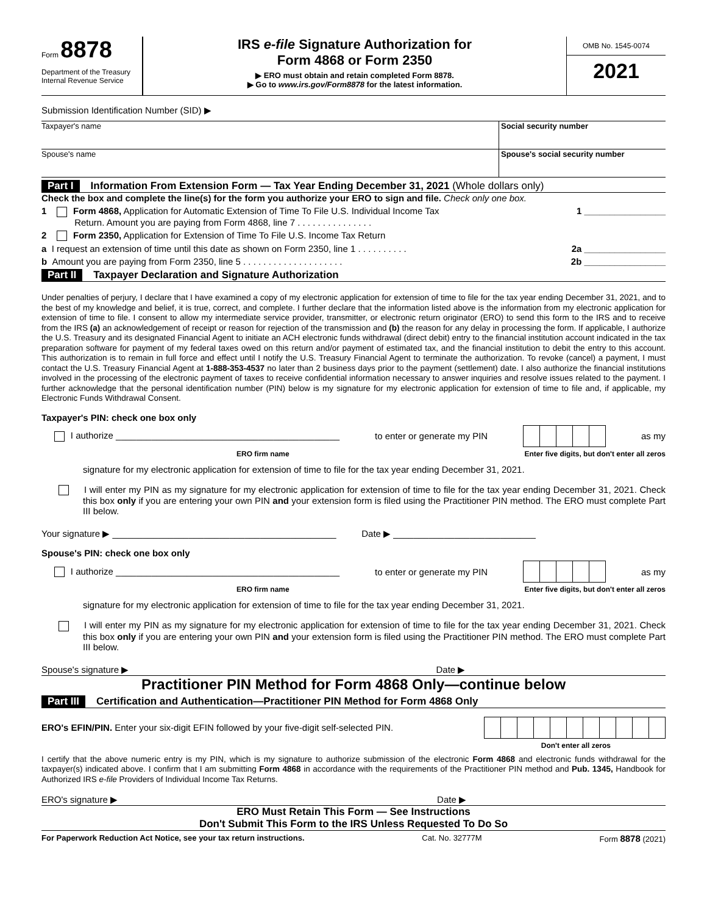Form 8878
Department of the Treasury
Internal Revenue Service
IRS e-file Signature Authorization for
Form 4868 or Form 2350
▶ ERO must obtain and retain completed Form 8878.
▶ Go to www.irs.gov/Form8878 for the latest information.
OMB No. 1545-0074
2021
Submission Identification Number (SID) ▶
Taxpayer's name Social security number
Spouse's name Spouse's social security number
Part I Information From Extension Form — Tax Year Ending December 31, 2021 (Whole dollars only)
Check the box and complete the line(s) for the form you authorize your ERO to sign and file. Check only one box.
1 Form 4868, Application for Automatic Extension of Time To File U.S. Individual Income Tax
Return. Amount you are paying from Form 4868, line 7 . . . . . . . . . . . . . . . 1 ________________
2 Form 2350, Application for Extension of Time To File U.S. Income Tax Return
a I request an extension of time until this date as shown on Form 2350, line 1 . . . . . . . . . . 2a ________________
b Amount you are paying from Form 2350, line 5 . . . . . . . . . . . . . . . . . . . . 2b ________________
Part II Taxpayer Declaration and Signature Authorization
Under penalties of perjury, I declare that I have examined a copy of my electronic application for extension of time to file for the tax year ending December 31, 2021, and to the best of my knowledge and belief, it is true, correct, and complete. I further declare that the information listed above is the information from my electronic application for extension of time to file. I consent to allow my intermediate service provider, transmitter, or electronic return originator (ERO) to send this form to the IRS and to receive from the IRS (a) an acknowledgement of receipt or reason for rejection of the transmission and (b) the reason for any delay in processing the form. If applicable, I authorize the U.S. Treasury and its designated Financial Agent to initiate an ACH electronic funds withdrawal (direct debit) entry to the financial institution account indicated in the tax preparation software for payment of my federal taxes owed on this return and/or payment of estimated tax, and the financial institution to debit the entry to this account. This authorization is to remain in full force and effect until I notify the U.S. Treasury Financial Agent to terminate the authorization. To revoke (cancel) a payment, I must contact the U.S. Treasury Financial Agent at 1-888-353-4537 no later than 2 business days prior to the payment (settlement) date. I also authorize the financial institutions involved in the processing of the electronic payment of taxes to receive confidential information necessary to answer inquiries and resolve issues related to the payment. I further acknowledge that the personal identification number (PIN) below is my signature for my electronic application for extension of time to file and, if applicable, my Electronic Funds Withdrawal Consent.
Taxpayer's PIN: check one box only
I authorize ____________________________________________ to enter or generate my PIN as my
ERO firm name Enter five digits, but don't enter all zeros
signature for my electronic application for extension of time to file for the tax year ending December 31, 2021.
I will enter my PIN as my signature for my electronic application for extension of time to file for the tax year ending December 31, 2021. Check this box only if you are entering your own PIN and your extension form is filed using the Practitioner PIN method. The ERO must complete Part III below.
Your signature ▶ ____________________________________________ Date ▶ ____________________________
Spouse's PIN: check one box only
I authorize ____________________________________________ to enter or generate my PIN as my
ERO firm name Enter five digits, but don't enter all zeros
signature for my electronic application for extension of time to file for the tax year ending December 31, 2021.
I will enter my PIN as my signature for my electronic application for extension of time to file for the tax year ending December 31, 2021. Check this box only if you are entering your own PIN and your extension form is filed using the Practitioner PIN method. The ERO must complete Part III below.
Spouse's signature ▶ Date ▶
Practitioner PIN Method for Form 4868 Only—continue below
Part III Certification and Authentication—Practitioner PIN Method for Form 4868 Only
ERO's EFIN/PIN. Enter your six-digit EFIN followed by your five-digit self-selected PIN.
Don't enter all zeros
I certify that the above numeric entry is my PIN, which is my signature to authorize submission of the electronic Form 4868 and electronic funds withdrawal for the taxpayer(s) indicated above. I confirm that I am submitting Form 4868 in accordance with the requirements of the Practitioner PIN method and Pub. 1345, Handbook for Authorized IRS e-file Providers of Individual Income Tax Returns.
ERO's signature ▶ Date ▶
ERO Must Retain This Form — See Instructions
Don't Submit This Form to the IRS Unless Requested To Do So
For Paperwork Reduction Act Notice, see your tax return instructions. Cat. No. 32777M Form 8878 (2021)